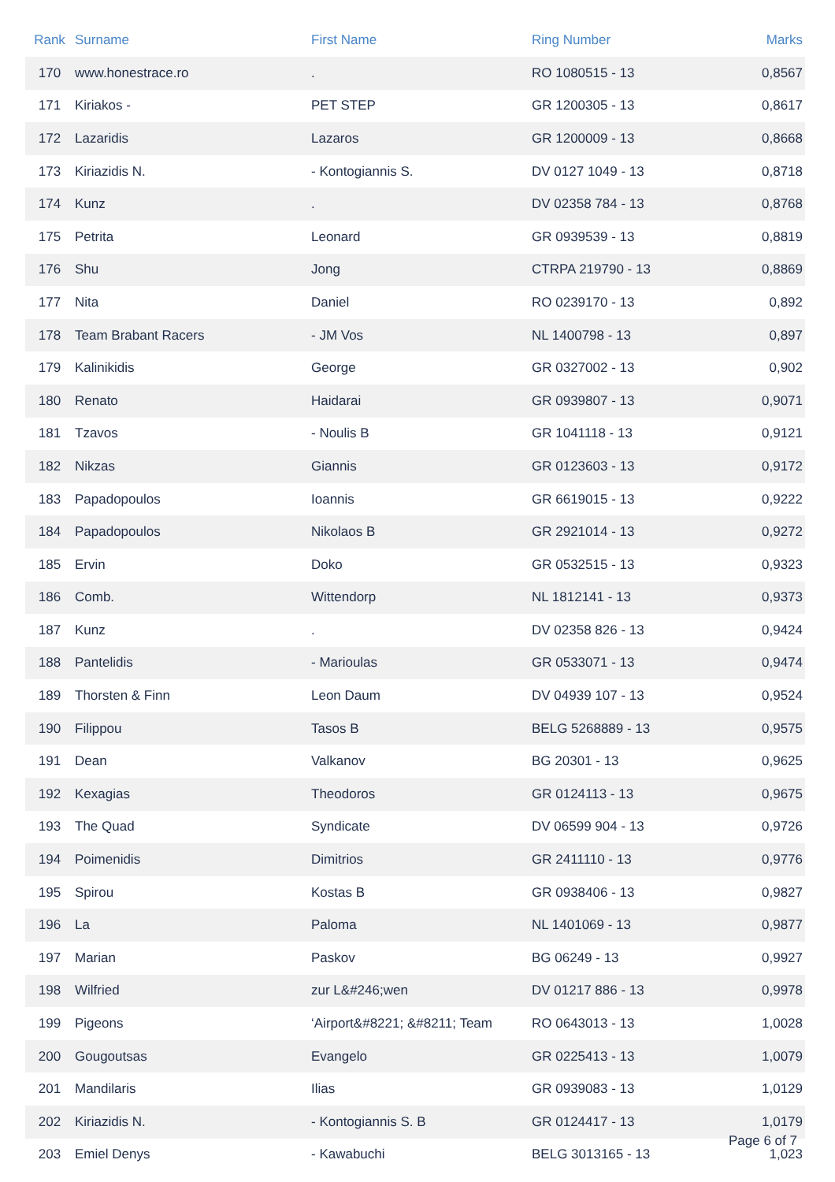| Rank | Surname | First Name | Ring Number | Marks |
| --- | --- | --- | --- | --- |
| 170 | www.honestrace.ro | . | RO 1080515 - 13 | 0,8567 |
| 171 | Kiriakos - | PET STEP | GR 1200305 - 13 | 0,8617 |
| 172 | Lazaridis | Lazaros | GR 1200009 - 13 | 0,8668 |
| 173 | Kiriazidis N. | - Kontogiannis S. | DV 0127 1049 - 13 | 0,8718 |
| 174 | Kunz | . | DV 02358 784 - 13 | 0,8768 |
| 175 | Petrita | Leonard | GR 0939539 - 13 | 0,8819 |
| 176 | Shu | Jong | CTRPA 219790 - 13 | 0,8869 |
| 177 | Nita | Daniel | RO 0239170 - 13 | 0,892 |
| 178 | Team Brabant Racers | - JM Vos | NL 1400798 - 13 | 0,897 |
| 179 | Kalinikidis | George | GR 0327002 - 13 | 0,902 |
| 180 | Renato | Haidarai | GR 0939807 - 13 | 0,9071 |
| 181 | Tzavos | - Noulis B | GR 1041118 - 13 | 0,9121 |
| 182 | Nikzas | Giannis | GR 0123603 - 13 | 0,9172 |
| 183 | Papadopoulos | Ioannis | GR 6619015 - 13 | 0,9222 |
| 184 | Papadopoulos | Nikolaos B | GR 2921014 - 13 | 0,9272 |
| 185 | Ervin | Doko | GR 0532515 - 13 | 0,9323 |
| 186 | Comb. | Wittendorp | NL 1812141 - 13 | 0,9373 |
| 187 | Kunz | . | DV 02358 826 - 13 | 0,9424 |
| 188 | Pantelidis | - Marioulas | GR 0533071 - 13 | 0,9474 |
| 189 | Thorsten & Finn | Leon Daum | DV 04939 107 - 13 | 0,9524 |
| 190 | Filippou | Tasos B | BELG 5268889 - 13 | 0,9575 |
| 191 | Dean | Valkanov | BG 20301 - 13 | 0,9625 |
| 192 | Kexagias | Theodoros | GR 0124113 - 13 | 0,9675 |
| 193 | The Quad | Syndicate | DV 06599 904 - 13 | 0,9726 |
| 194 | Poimenidis | Dimitrios | GR 2411110 - 13 | 0,9776 |
| 195 | Spirou | Kostas B | GR 0938406 - 13 | 0,9827 |
| 196 | La | Paloma | NL 1401069 - 13 | 0,9877 |
| 197 | Marian | Paskov | BG 06249 - 13 | 0,9927 |
| 198 | Wilfried | zur L&#246;wen | DV 01217 886 - 13 | 0,9978 |
| 199 | Pigeons | ‘Airport&#8221; &#8211; Team | RO 0643013 - 13 | 1,0028 |
| 200 | Gougoutsas | Evangelo | GR 0225413 - 13 | 1,0079 |
| 201 | Mandilaris | Ilias | GR 0939083 - 13 | 1,0129 |
| 202 | Kiriazidis N. | - Kontogiannis S. B | GR 0124417 - 13 | 1,0179 |
| 203 | Emiel Denys | - Kawabuchi | BELG 3013165 - 13 | 1,023 |
Page 6 of 7